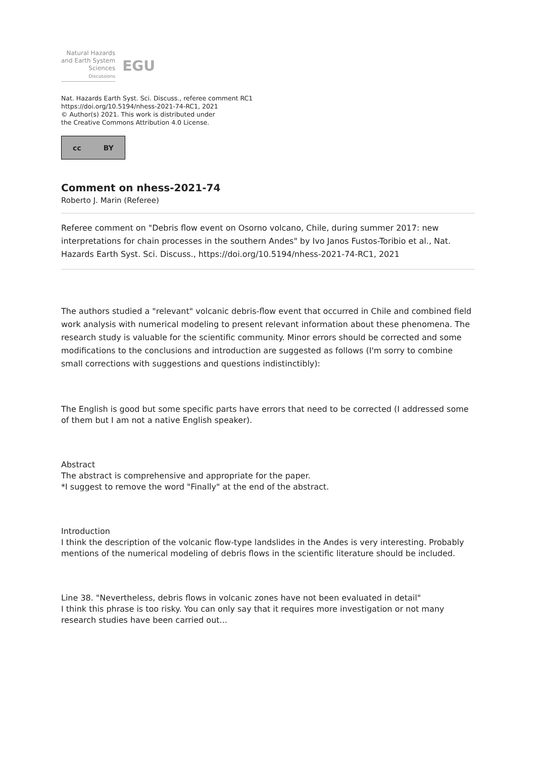Natural Hazards
and Earth System
Sciences
Discussions
EGU
Nat. Hazards Earth Syst. Sci. Discuss., referee comment RC1
https://doi.org/10.5194/nhess-2021-74-RC1, 2021
© Author(s) 2021. This work is distributed under
the Creative Commons Attribution 4.0 License.
cc BY
Comment on nhess-2021-74
Roberto J. Marin (Referee)
Referee comment on "Debris flow event on Osorno volcano, Chile, during summer 2017: new interpretations for chain processes in the southern Andes" by Ivo Janos Fustos-Toribio et al., Nat. Hazards Earth Syst. Sci. Discuss., https://doi.org/10.5194/nhess-2021-74-RC1, 2021
The authors studied a "relevant" volcanic debris-flow event that occurred in Chile and combined field work analysis with numerical modeling to present relevant information about these phenomena. The research study is valuable for the scientific community. Minor errors should be corrected and some modifications to the conclusions and introduction are suggested as follows (I'm sorry to combine small corrections with suggestions and questions indistinctibly):
The English is good but some specific parts have errors that need to be corrected (I addressed some of them but I am not a native English speaker).
Abstract
The abstract is comprehensive and appropriate for the paper.
*I suggest to remove the word "Finally" at the end of the abstract.
Introduction
I think the description of the volcanic flow-type landslides in the Andes is very interesting. Probably mentions of the numerical modeling of debris flows in the scientific literature should be included.
Line 38. "Nevertheless, debris flows in volcanic zones have not been evaluated in detail"
I think this phrase is too risky. You can only say that it requires more investigation or not many research studies have been carried out...